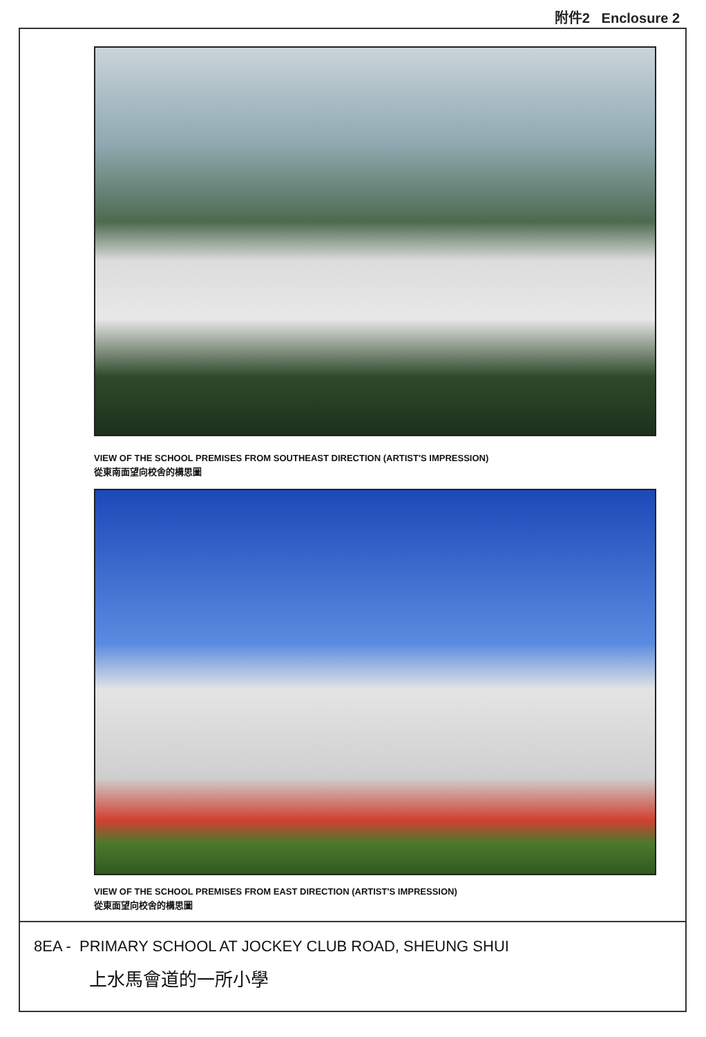附件2 Enclosure 2
VIEW OF THE SCHOOL PREMISES FROM SOUTHEAST DIRECTION (ARTIST'S IMPRESSION)
從東南面望向校舍的構思圖
VIEW OF THE SCHOOL PREMISES FROM EAST DIRECTION (ARTIST'S IMPRESSION)
從東面望向校舍的構思圖
8EA - PRIMARY SCHOOL AT JOCKEY CLUB ROAD, SHEUNG SHUI
上水馬會道的一所小學